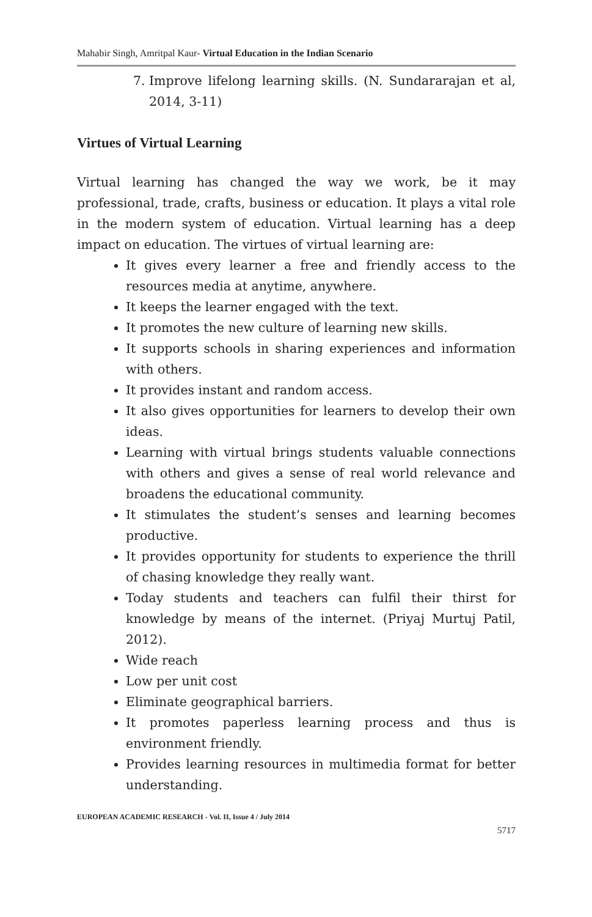Mahabir Singh, Amritpal Kaur- Virtual Education in the Indian Scenario
7. Improve lifelong learning skills. (N. Sundararajan et al, 2014, 3-11)
Virtues of Virtual Learning
Virtual learning has changed the way we work, be it may professional, trade, crafts, business or education. It plays a vital role in the modern system of education. Virtual learning has a deep impact on education. The virtues of virtual learning are:
It gives every learner a free and friendly access to the resources media at anytime, anywhere.
It keeps the learner engaged with the text.
It promotes the new culture of learning new skills.
It supports schools in sharing experiences and information with others.
It provides instant and random access.
It also gives opportunities for learners to develop their own ideas.
Learning with virtual brings students valuable connections with others and gives a sense of real world relevance and broadens the educational community.
It stimulates the student’s senses and learning becomes productive.
It provides opportunity for students to experience the thrill of chasing knowledge they really want.
Today students and teachers can fulfil their thirst for knowledge by means of the internet. (Priyaj Murtuj Patil, 2012).
Wide reach
Low per unit cost
Eliminate geographical barriers.
It promotes paperless learning process and thus is environment friendly.
Provides learning resources in multimedia format for better understanding.
EUROPEAN ACADEMIC RESEARCH - Vol. II, Issue 4 / July 2014
5717